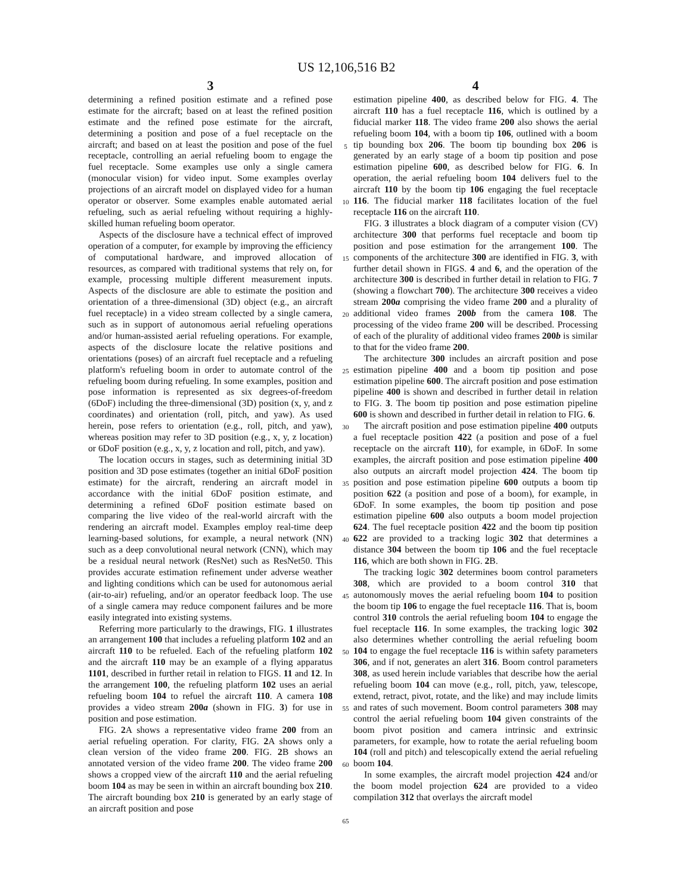US 12,106,516 B2
3
determining a refined position estimate and a refined pose estimate for the aircraft; based on at least the refined position estimate and the refined pose estimate for the aircraft, determining a position and pose of a fuel receptacle on the aircraft; and based on at least the position and pose of the fuel receptacle, controlling an aerial refueling boom to engage the fuel receptacle. Some examples use only a single camera (monocular vision) for video input. Some examples overlay projections of an aircraft model on displayed video for a human operator or observer. Some examples enable automated aerial refueling, such as aerial refueling without requiring a highly-skilled human refueling boom operator.
Aspects of the disclosure have a technical effect of improved operation of a computer, for example by improving the efficiency of computational hardware, and improved allocation of resources, as compared with traditional systems that rely on, for example, processing multiple different measurement inputs. Aspects of the disclosure are able to estimate the position and orientation of a three-dimensional (3D) object (e.g., an aircraft fuel receptacle) in a video stream collected by a single camera, such as in support of autonomous aerial refueling operations and/or human-assisted aerial refueling operations. For example, aspects of the disclosure locate the relative positions and orientations (poses) of an aircraft fuel receptacle and a refueling platform's refueling boom in order to automate control of the refueling boom during refueling. In some examples, position and pose information is represented as six degrees-of-freedom (6DoF) including the three-dimensional (3D) position (x, y, and z coordinates) and orientation (roll, pitch, and yaw). As used herein, pose refers to orientation (e.g., roll, pitch, and yaw), whereas position may refer to 3D position (e.g., x, y, z location) or 6DoF position (e.g., x, y, z location and roll, pitch, and yaw).
The location occurs in stages, such as determining initial 3D position and 3D pose estimates (together an initial 6DoF position estimate) for the aircraft, rendering an aircraft model in accordance with the initial 6DoF position estimate, and determining a refined 6DoF position estimate based on comparing the live video of the real-world aircraft with the rendering an aircraft model. Examples employ real-time deep learning-based solutions, for example, a neural network (NN) such as a deep convolutional neural network (CNN), which may be a residual neural network (ResNet) such as ResNet50. This provides accurate estimation refinement under adverse weather and lighting conditions which can be used for autonomous aerial (air-to-air) refueling, and/or an operator feedback loop. The use of a single camera may reduce component failures and be more easily integrated into existing systems.
Referring more particularly to the drawings, FIG. 1 illustrates an arrangement 100 that includes a refueling platform 102 and an aircraft 110 to be refueled. Each of the refueling platform 102 and the aircraft 110 may be an example of a flying apparatus 1101, described in further retail in relation to FIGS. 11 and 12. In the arrangement 100, the refueling platform 102 uses an aerial refueling boom 104 to refuel the aircraft 110. A camera 108 provides a video stream 200a (shown in FIG. 3) for use in position and pose estimation.
FIG. 2 A shows a representative video frame 200 from an aerial refueling operation. For clarity, FIG. 2 A shows only a clean version of the video frame 200. FIG. 2 B shows an annotated version of the video frame 200. The video frame 200 shows a cropped view of the aircraft 110 and the aerial refueling boom 104 as may be seen in within an aircraft bounding box 210. The aircraft bounding box 210 is generated by an early stage of an aircraft position and pose
4
estimation pipeline 400, as described below for FIG. 4. The aircraft 110 has a fuel receptacle 116, which is outlined by a fiducial marker 118. The video frame 200 also shows the aerial refueling boom 104, with a boom tip 106, outlined with a boom tip bounding box 206. The boom tip bounding box 206 is generated by an early stage of a boom tip position and pose estimation pipeline 600, as described below for FIG. 6. In operation, the aerial refueling boom 104 delivers fuel to the aircraft 110 by the boom tip 106 engaging the fuel receptacle 116. The fiducial marker 118 facilitates location of the fuel receptacle 116 on the aircraft 110.
FIG. 3 illustrates a block diagram of a computer vision (CV) architecture 300 that performs fuel receptacle and boom tip position and pose estimation for the arrangement 100. The components of the architecture 300 are identified in FIG. 3, with further detail shown in FIGS. 4 and 6, and the operation of the architecture 300 is described in further detail in relation to FIG. 7 (showing a flowchart 700). The architecture 300 receives a video stream 200a comprising the video frame 200 and a plurality of additional video frames 200b from the camera 108. The processing of the video frame 200 will be described. Processing of each of the plurality of additional video frames 200b is similar to that for the video frame 200.
The architecture 300 includes an aircraft position and pose estimation pipeline 400 and a boom tip position and pose estimation pipeline 600. The aircraft position and pose estimation pipeline 400 is shown and described in further detail in relation to FIG. 3. The boom tip position and pose estimation pipeline 600 is shown and described in further detail in relation to FIG. 6.
The aircraft position and pose estimation pipeline 400 outputs a fuel receptacle position 422 (a position and pose of a fuel receptacle on the aircraft 110), for example, in 6DoF. In some examples, the aircraft position and pose estimation pipeline 400 also outputs an aircraft model projection 424. The boom tip position and pose estimation pipeline 600 outputs a boom tip position 622 (a position and pose of a boom), for example, in 6DoF. In some examples, the boom tip position and pose estimation pipeline 600 also outputs a boom model projection 624. The fuel receptacle position 422 and the boom tip position 622 are provided to a tracking logic 302 that determines a distance 304 between the boom tip 106 and the fuel receptacle 116, which are both shown in FIG. 2 B.
The tracking logic 302 determines boom control parameters 308, which are provided to a boom control 310 that autonomously moves the aerial refueling boom 104 to position the boom tip 106 to engage the fuel receptacle 116. That is, boom control 310 controls the aerial refueling boom 104 to engage the fuel receptacle 116. In some examples, the tracking logic 302 also determines whether controlling the aerial refueling boom 104 to engage the fuel receptacle 116 is within safety parameters 306, and if not, generates an alert 316. Boom control parameters 308, as used herein include variables that describe how the aerial refueling boom 104 can move (e.g., roll, pitch, yaw, telescope, extend, retract, pivot, rotate, and the like) and may include limits and rates of such movement. Boom control parameters 308 may control the aerial refueling boom 104 given constraints of the boom pivot position and camera intrinsic and extrinsic parameters, for example, how to rotate the aerial refueling boom 104 (roll and pitch) and telescopically extend the aerial refueling boom 104.
In some examples, the aircraft model projection 424 and/or the boom model projection 624 are provided to a video compilation 312 that overlays the aircraft model
5
10
15
20
25
30
35
40
45
50
55
60
65